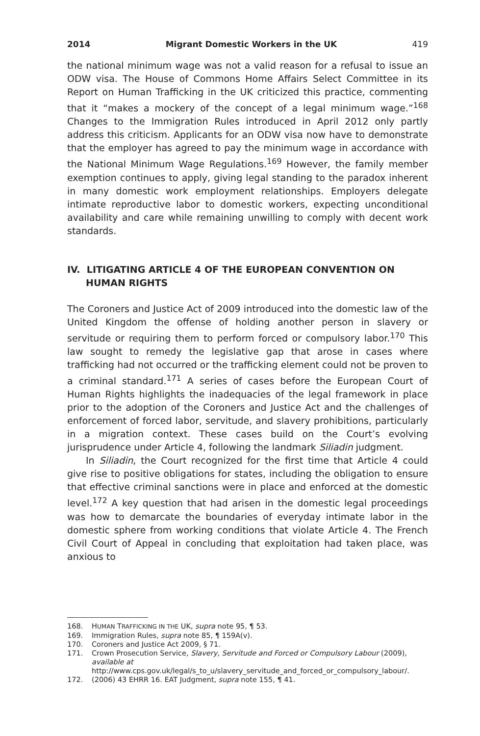2014 Migrant Domestic Workers in the UK 419
the national minimum wage was not a valid reason for a refusal to issue an ODW visa. The House of Commons Home Affairs Select Committee in its Report on Human Trafficking in the UK criticized this practice, commenting that it “makes a mockery of the concept of a legal minimum wage.”<sup>168</sup> Changes to the Immigration Rules introduced in April 2012 only partly address this criticism. Applicants for an ODW visa now have to demonstrate that the employer has agreed to pay the minimum wage in accordance with the National Minimum Wage Regulations.<sup>169</sup> However, the family member exemption continues to apply, giving legal standing to the paradox inherent in many domestic work employment relationships. Employers delegate intimate reproductive labor to domestic workers, expecting unconditional availability and care while remaining unwilling to comply with decent work standards.
IV. LITIGATING ARTICLE 4 OF THE EUROPEAN CONVENTION ON HUMAN RIGHTS
The Coroners and Justice Act of 2009 introduced into the domestic law of the United Kingdom the offense of holding another person in slavery or servitude or requiring them to perform forced or compulsory labor.<sup>170</sup> This law sought to remedy the legislative gap that arose in cases where trafficking had not occurred or the trafficking element could not be proven to a criminal standard.<sup>171</sup> A series of cases before the European Court of Human Rights highlights the inadequacies of the legal framework in place prior to the adoption of the Coroners and Justice Act and the challenges of enforcement of forced labor, servitude, and slavery prohibitions, particularly in a migration context. These cases build on the Court’s evolving jurisprudence under Article 4, following the landmark Siliadin judgment.
In Siliadin, the Court recognized for the first time that Article 4 could give rise to positive obligations for states, including the obligation to ensure that effective criminal sanctions were in place and enforced at the domestic level.<sup>172</sup> A key question that had arisen in the domestic legal proceedings was how to demarcate the boundaries of everyday intimate labor in the domestic sphere from working conditions that violate Article 4. The French Civil Court of Appeal in concluding that exploitation had taken place, was anxious to
168. HUMAN TRAFFICKING IN THE UK, supra note 95, ¶ 53.
169. Immigration Rules, supra note 85, ¶ 159A(v).
170. Coroners and Justice Act 2009, § 71.
171. Crown Prosecution Service, Slavery, Servitude and Forced or Compulsory Labour (2009), available at http://www.cps.gov.uk/legal/s_to_u/slavery_servitude_and_forced_or_compulsory_labour/.
172. (2006) 43 EHRR 16. EAT Judgment, supra note 155, ¶ 41.